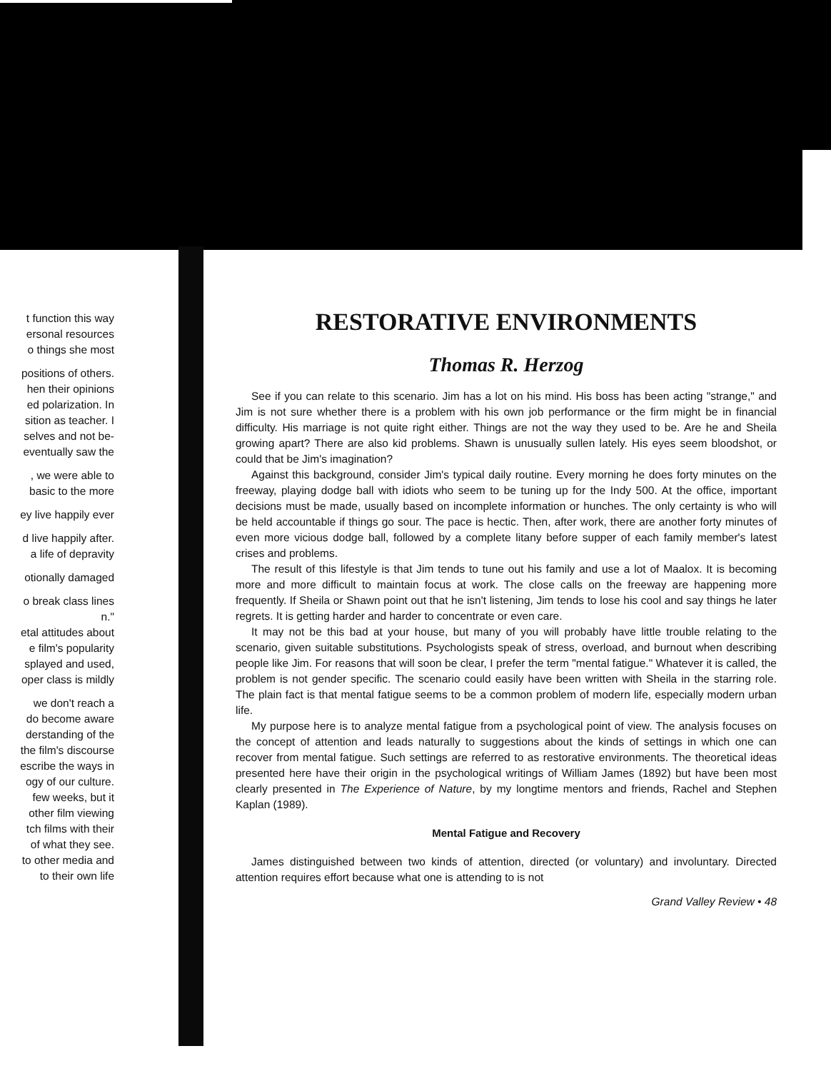t function this way
ersonal resources
o things she most
positions of others.
hen their opinions
ed polarization. In
sition as teacher. I
selves and not be-
eventually saw the
, we were able to
basic to the more
ey live happily ever
d live happily after.
a life of depravity
otionally damaged
o break class lines
n."
etal attitudes about
e film's popularity
splayed and used,
oper class is mildly
we don't reach a
do become aware
derstanding of the
the film's discourse
escribe the ways in
ogy of our culture.
few weeks, but it
other film viewing
tch films with their
of what they see.
to other media and
to their own life
RESTORATIVE ENVIRONMENTS
Thomas R. Herzog
See if you can relate to this scenario. Jim has a lot on his mind. His boss has been acting "strange," and Jim is not sure whether there is a problem with his own job performance or the firm might be in financial difficulty. His marriage is not quite right either. Things are not the way they used to be. Are he and Sheila growing apart? There are also kid problems. Shawn is unusually sullen lately. His eyes seem bloodshot, or could that be Jim's imagination?
Against this background, consider Jim's typical daily routine. Every morning he does forty minutes on the freeway, playing dodge ball with idiots who seem to be tuning up for the Indy 500. At the office, important decisions must be made, usually based on incomplete information or hunches. The only certainty is who will be held accountable if things go sour. The pace is hectic. Then, after work, there are another forty minutes of even more vicious dodge ball, followed by a complete litany before supper of each family member's latest crises and problems.
The result of this lifestyle is that Jim tends to tune out his family and use a lot of Maalox. It is becoming more and more difficult to maintain focus at work. The close calls on the freeway are happening more frequently. If Sheila or Shawn point out that he isn't listening, Jim tends to lose his cool and say things he later regrets. It is getting harder and harder to concentrate or even care.
It may not be this bad at your house, but many of you will probably have little trouble relating to the scenario, given suitable substitutions. Psychologists speak of stress, overload, and burnout when describing people like Jim. For reasons that will soon be clear, I prefer the term "mental fatigue." Whatever it is called, the problem is not gender specific. The scenario could easily have been written with Sheila in the starring role. The plain fact is that mental fatigue seems to be a common problem of modern life, especially modern urban life.
My purpose here is to analyze mental fatigue from a psychological point of view. The analysis focuses on the concept of attention and leads naturally to suggestions about the kinds of settings in which one can recover from mental fatigue. Such settings are referred to as restorative environments. The theoretical ideas presented here have their origin in the psychological writings of William James (1892) but have been most clearly presented in The Experience of Nature, by my longtime mentors and friends, Rachel and Stephen Kaplan (1989).
Mental Fatigue and Recovery
James distinguished between two kinds of attention, directed (or voluntary) and involuntary. Directed attention requires effort because what one is attending to is not
Grand Valley Review • 48